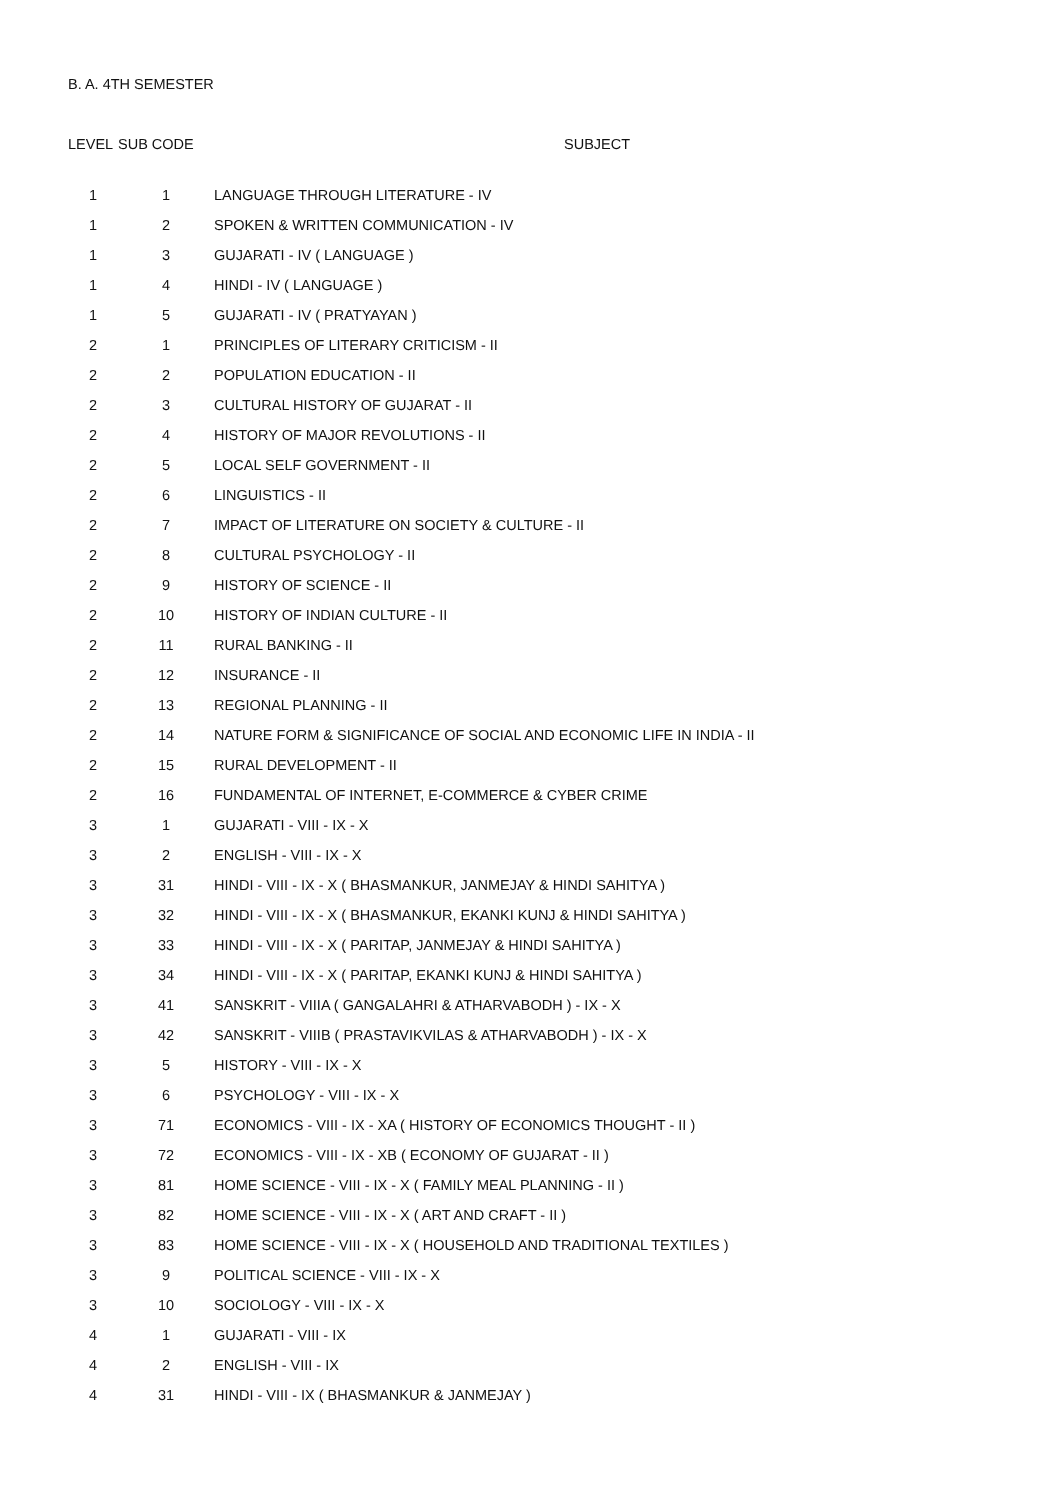B. A. 4TH SEMESTER
| LEVEL | SUB CODE | SUBJECT |
| --- | --- | --- |
| 1 | 1 | LANGUAGE THROUGH LITERATURE - IV |
| 1 | 2 | SPOKEN & WRITTEN COMMUNICATION - IV |
| 1 | 3 | GUJARATI - IV ( LANGUAGE ) |
| 1 | 4 | HINDI - IV ( LANGUAGE ) |
| 1 | 5 | GUJARATI - IV ( PRATYAYAN ) |
| 2 | 1 | PRINCIPLES OF LITERARY CRITICISM - II |
| 2 | 2 | POPULATION EDUCATION - II |
| 2 | 3 | CULTURAL HISTORY OF GUJARAT - II |
| 2 | 4 | HISTORY OF MAJOR REVOLUTIONS - II |
| 2 | 5 | LOCAL SELF GOVERNMENT - II |
| 2 | 6 | LINGUISTICS - II |
| 2 | 7 | IMPACT OF LITERATURE ON SOCIETY & CULTURE - II |
| 2 | 8 | CULTURAL PSYCHOLOGY - II |
| 2 | 9 | HISTORY OF SCIENCE - II |
| 2 | 10 | HISTORY OF INDIAN CULTURE - II |
| 2 | 11 | RURAL BANKING - II |
| 2 | 12 | INSURANCE - II |
| 2 | 13 | REGIONAL PLANNING - II |
| 2 | 14 | NATURE FORM & SIGNIFICANCE OF SOCIAL AND ECONOMIC LIFE IN INDIA - II |
| 2 | 15 | RURAL DEVELOPMENT - II |
| 2 | 16 | FUNDAMENTAL OF INTERNET, E-COMMERCE & CYBER CRIME |
| 3 | 1 | GUJARATI - VIII - IX - X |
| 3 | 2 | ENGLISH - VIII - IX - X |
| 3 | 31 | HINDI - VIII - IX - X ( BHASMANKUR, JANMEJAY & HINDI SAHITYA ) |
| 3 | 32 | HINDI - VIII - IX - X ( BHASMANKUR, EKANKI KUNJ & HINDI SAHITYA ) |
| 3 | 33 | HINDI - VIII - IX - X ( PARITAP, JANMEJAY & HINDI SAHITYA ) |
| 3 | 34 | HINDI - VIII - IX - X ( PARITAP, EKANKI KUNJ & HINDI SAHITYA ) |
| 3 | 41 | SANSKRIT - VIIIA ( GANGALAHRI & ATHARVABODH ) - IX - X |
| 3 | 42 | SANSKRIT - VIIIB ( PRASTAVIKVILAS & ATHARVABODH ) - IX - X |
| 3 | 5 | HISTORY - VIII - IX - X |
| 3 | 6 | PSYCHOLOGY - VIII - IX - X |
| 3 | 71 | ECONOMICS - VIII - IX - XA ( HISTORY OF ECONOMICS THOUGHT - II ) |
| 3 | 72 | ECONOMICS - VIII - IX - XB ( ECONOMY OF GUJARAT - II ) |
| 3 | 81 | HOME SCIENCE - VIII - IX - X ( FAMILY MEAL PLANNING - II ) |
| 3 | 82 | HOME SCIENCE - VIII - IX - X ( ART AND CRAFT - II ) |
| 3 | 83 | HOME SCIENCE - VIII - IX - X ( HOUSEHOLD AND TRADITIONAL TEXTILES ) |
| 3 | 9 | POLITICAL SCIENCE - VIII - IX - X |
| 3 | 10 | SOCIOLOGY - VIII - IX - X |
| 4 | 1 | GUJARATI - VIII - IX |
| 4 | 2 | ENGLISH - VIII - IX |
| 4 | 31 | HINDI - VIII - IX ( BHASMANKUR & JANMEJAY ) |